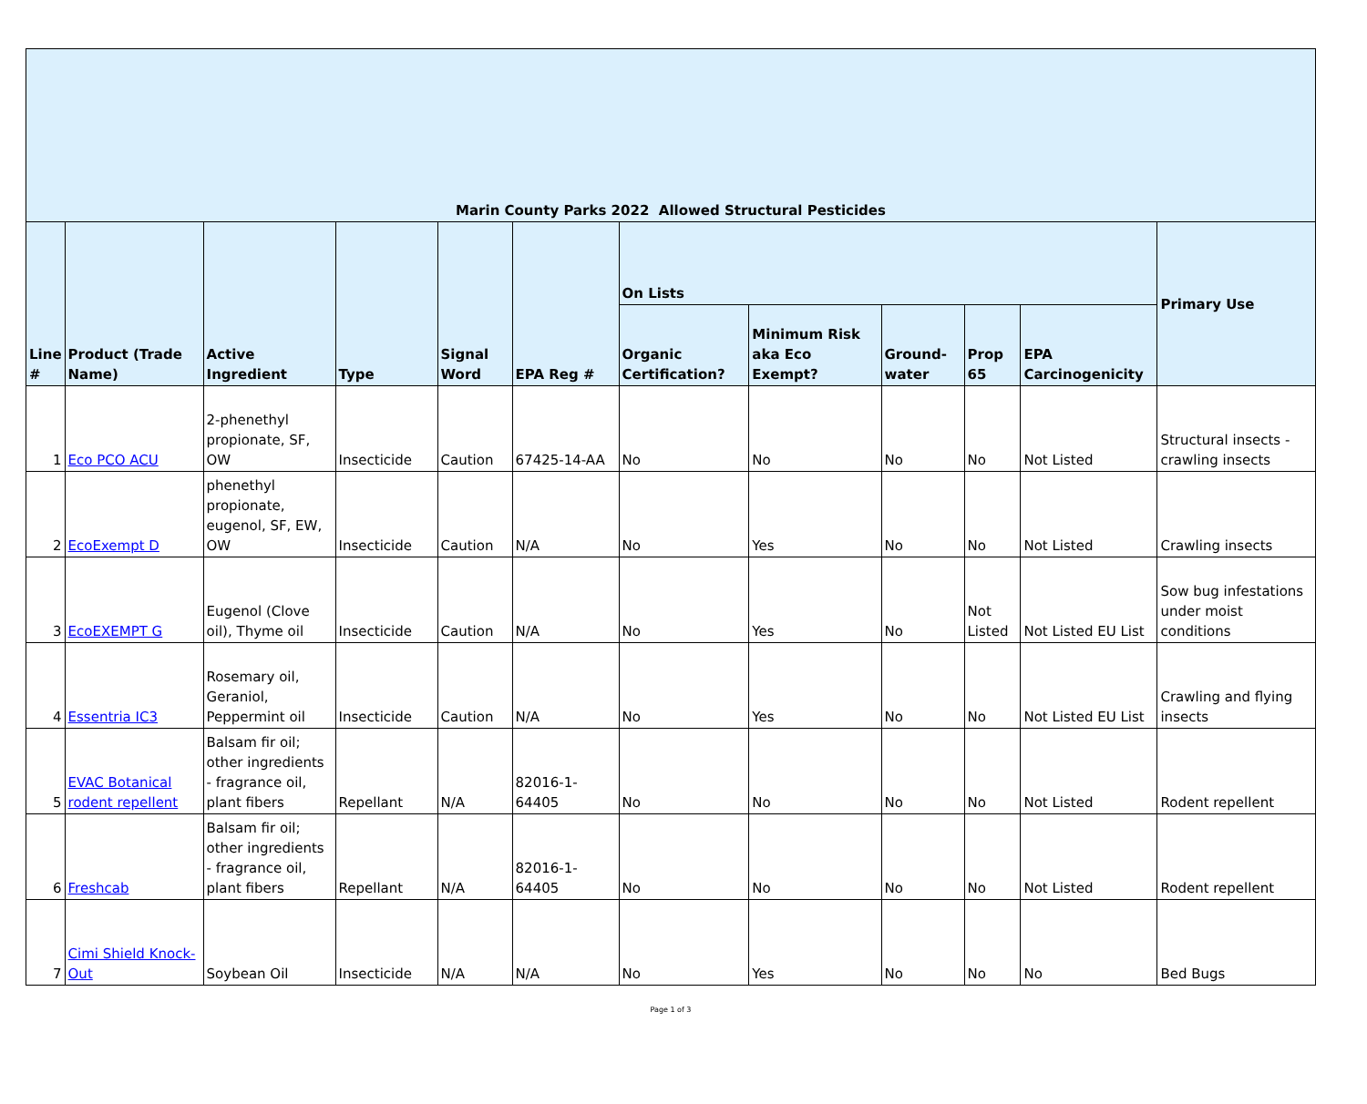| Marin County Parks 2022 Allowed Structural Pesticides | | | | | | | | | | | |
| --- | --- | --- | --- | --- | --- | --- | --- | --- | --- | --- | --- |
| Line # | Product (Trade Name) | Active Ingredient | Type | Signal Word | EPA Reg # | On Lists | | | | | Primary Use |
| | | | | | | Organic Certification? | Minimum Risk aka Eco Exempt? | Ground-water | Prop 65 | EPA Carcinogenicity | |
| 1 | Eco PCO ACU | 2-phenethyl propionate, SF, OW | Insecticide | Caution | 67425-14-AA | No | No | No | No | Not Listed | Structural insects - crawling insects |
| 2 | EcoExempt D | phenethyl propionate, eugenol, SF, EW, OW | Insecticide | Caution | N/A | No | Yes | No | No | Not Listed | Crawling insects |
| 3 | EcoEXEMPT G | Eugenol (Clove oil), Thyme oil | Insecticide | Caution | N/A | No | Yes | No | Not Listed | Not Listed EU List | Sow bug infestations under moist conditions |
| 4 | Essentria IC3 | Rosemary oil, Geraniol, Peppermint oil | Insecticide | Caution | N/A | No | Yes | No | No | Not Listed EU List | Crawling and flying insects |
| 5 | EVAC Botanical rodent repellent | Balsam fir oil; other ingredients - fragrance oil, plant fibers | Repellant | N/A | 82016-1-64405 | No | No | No | No | Not Listed | Rodent repellent |
| 6 | Freshcab | Balsam fir oil; other ingredients - fragrance oil, plant fibers | Repellant | N/A | 82016-1-64405 | No | No | No | No | Not Listed | Rodent repellent |
| 7 | Cimi Shield Knock-Out | Soybean Oil | Insecticide | N/A | N/A | No | Yes | No | No | No | Bed Bugs |
Page 1 of 3